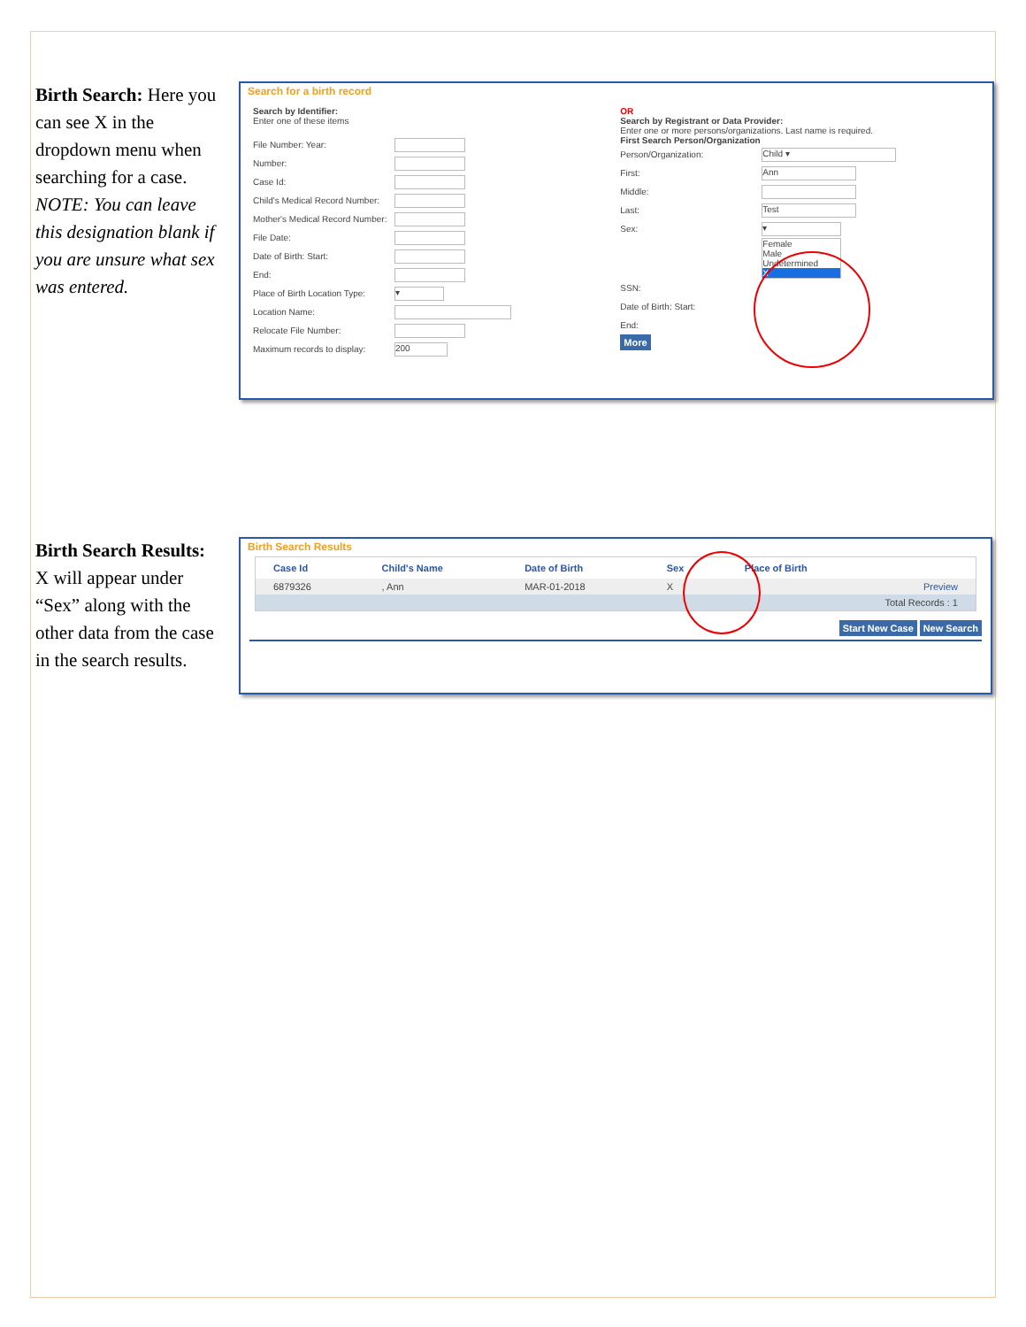Birth Search: Here you can see X in the dropdown menu when searching for a case. NOTE: You can leave this designation blank if you are unsure what sex was entered.
Search for a birth record
Search by Identifier:
Enter one of these items
File Number: Year:
Number:
Case Id:
Child's Medical Record Number:
Mother's Medical Record Number:
File Date:
Date of Birth: Start:
End:
Place of Birth Location Type: ▾
Location Name:
Relocate File Number:
Maximum records to display: 200
OR
Search by Registrant or Data Provider:
Enter one or more persons/organizations. Last name is required.
First Search Person/Organization
Person/Organization: Child ▾
First: Ann
Middle:
Last: Test
Sex: ▾
Female
Male
Undetermined
X
SSN:
Date of Birth: Start:
End:
More
Birth Search Results: X will appear under “Sex” along with the other data from the case in the search results.
Birth Search Results
| Case Id | Child's Name | Date of Birth | Sex | Place of Birth | |
| --- | --- | --- | --- | --- | --- |
| 6879326 | , Ann | MAR-01-2018 | X | | Preview |
| Total Records : 1 | | | | | |
Start New Case New Search